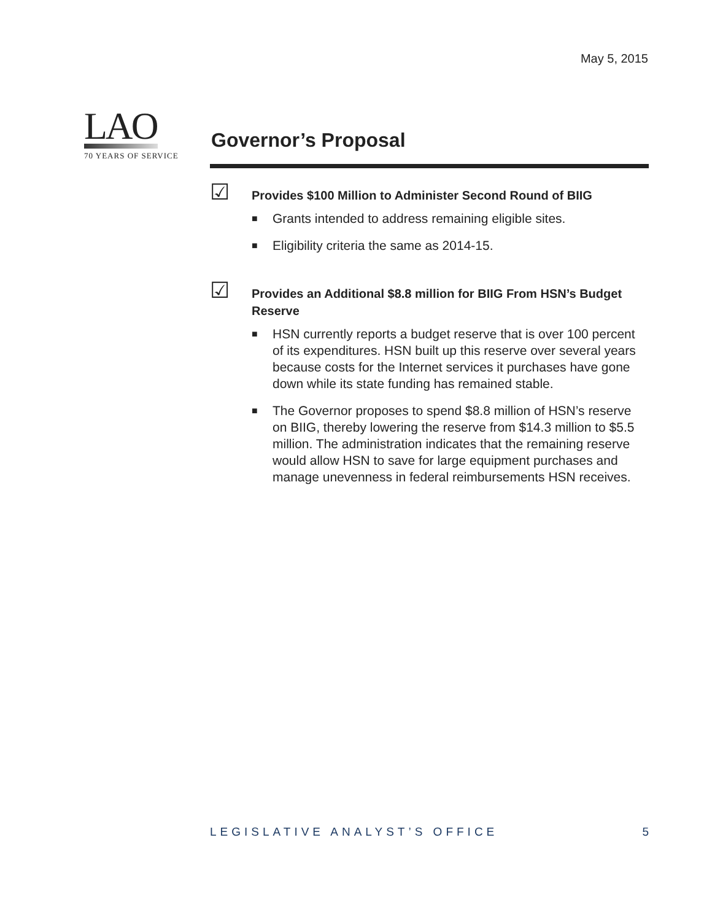May 5, 2015
LAO
70 YEARS OF SERVICE
Governor’s Proposal
☑
Provides $100 Million to Administer Second Round of BIIG
■ Grants intended to address remaining eligible sites.
■ Eligibility criteria the same as 2014-15.
☑
Provides an Additional $8.8 million for BIIG From HSN’s Budget Reserve
■ HSN currently reports a budget reserve that is over 100 percent of its expenditures. HSN built up this reserve over several years because costs for the Internet services it purchases have gone down while its state funding has remained stable.
■ The Governor proposes to spend $8.8 million of HSN’s reserve on BIIG, thereby lowering the reserve from $14.3 million to $5.5 million. The administration indicates that the remaining reserve would allow HSN to save for large equipment purchases and manage unevenness in federal reimbursements HSN receives.
LEGISLATIVE ANALYST’S OFFICE 5